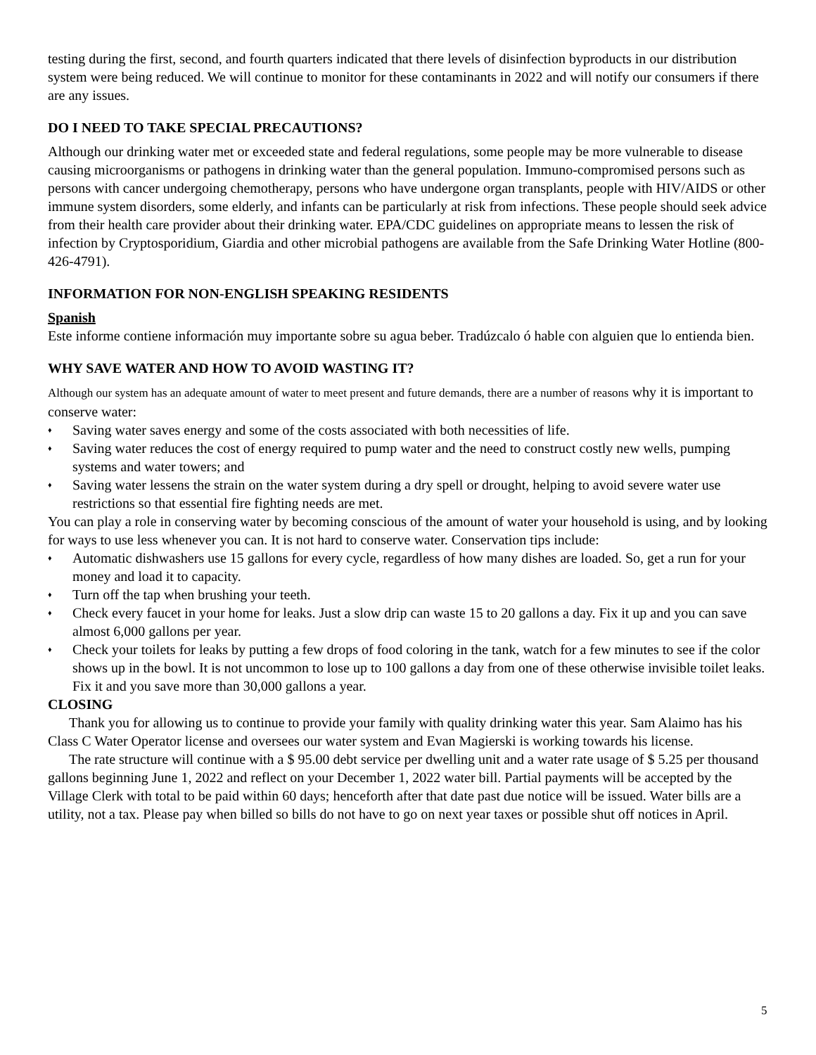testing during the first, second, and fourth quarters indicated that there levels of disinfection byproducts in our distribution system were being reduced. We will continue to monitor for these contaminants in 2022 and will notify our consumers if there are any issues.
DO I NEED TO TAKE SPECIAL PRECAUTIONS?
Although our drinking water met or exceeded state and federal regulations, some people may be more vulnerable to disease causing microorganisms or pathogens in drinking water than the general population. Immuno-compromised persons such as persons with cancer undergoing chemotherapy, persons who have undergone organ transplants, people with HIV/AIDS or other immune system disorders, some elderly, and infants can be particularly at risk from infections. These people should seek advice from their health care provider about their drinking water. EPA/CDC guidelines on appropriate means to lessen the risk of infection by Cryptosporidium, Giardia and other microbial pathogens are available from the Safe Drinking Water Hotline (800-426-4791).
INFORMATION FOR NON-ENGLISH SPEAKING RESIDENTS
Spanish
Este informe contiene información muy importante sobre su agua beber. Tradúzcalo ó hable con alguien que lo entienda bien.
WHY SAVE WATER AND HOW TO AVOID WASTING IT?
Although our system has an adequate amount of water to meet present and future demands, there are a number of reasons why it is important to conserve water:
♦ Saving water saves energy and some of the costs associated with both necessities of life.
♦ Saving water reduces the cost of energy required to pump water and the need to construct costly new wells, pumping systems and water towers; and
♦ Saving water lessens the strain on the water system during a dry spell or drought, helping to avoid severe water use restrictions so that essential fire fighting needs are met.
You can play a role in conserving water by becoming conscious of the amount of water your household is using, and by looking for ways to use less whenever you can. It is not hard to conserve water. Conservation tips include:
♦ Automatic dishwashers use 15 gallons for every cycle, regardless of how many dishes are loaded. So, get a run for your money and load it to capacity.
♦ Turn off the tap when brushing your teeth.
♦ Check every faucet in your home for leaks. Just a slow drip can waste 15 to 20 gallons a day. Fix it up and you can save almost 6,000 gallons per year.
♦ Check your toilets for leaks by putting a few drops of food coloring in the tank, watch for a few minutes to see if the color shows up in the bowl. It is not uncommon to lose up to 100 gallons a day from one of these otherwise invisible toilet leaks. Fix it and you save more than 30,000 gallons a year.
CLOSING
Thank you for allowing us to continue to provide your family with quality drinking water this year. Sam Alaimo has his Class C Water Operator license and oversees our water system and Evan Magierski is working towards his license.
The rate structure will continue with a $ 95.00 debt service per dwelling unit and a water rate usage of $ 5.25 per thousand gallons beginning June 1, 2022 and reflect on your December 1, 2022 water bill. Partial payments will be accepted by the Village Clerk with total to be paid within 60 days; henceforth after that date past due notice will be issued. Water bills are a utility, not a tax. Please pay when billed so bills do not have to go on next year taxes or possible shut off notices in April.
5